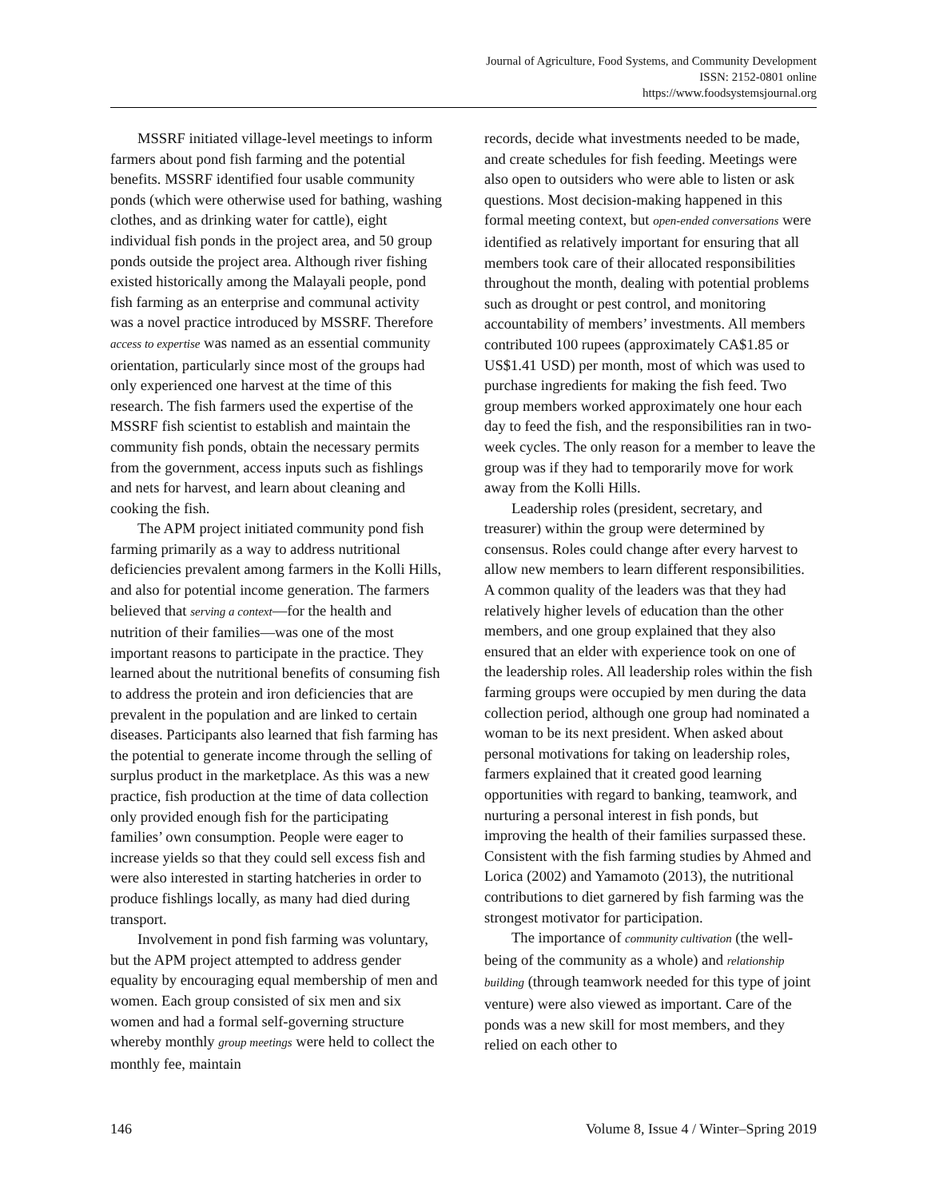Journal of Agriculture, Food Systems, and Community Development
ISSN: 2152-0801 online
https://www.foodsystemsjournal.org
MSSRF initiated village-level meetings to inform farmers about pond fish farming and the potential benefits. MSSRF identified four usable community ponds (which were otherwise used for bathing, washing clothes, and as drinking water for cattle), eight individual fish ponds in the project area, and 50 group ponds outside the project area. Although river fishing existed historically among the Malayali people, pond fish farming as an enterprise and communal activity was a novel practice introduced by MSSRF. Therefore access to expertise was named as an essential community orientation, particularly since most of the groups had only experienced one harvest at the time of this research. The fish farmers used the expertise of the MSSRF fish scientist to establish and maintain the community fish ponds, obtain the necessary permits from the government, access inputs such as fishlings and nets for harvest, and learn about cleaning and cooking the fish.
The APM project initiated community pond fish farming primarily as a way to address nutritional deficiencies prevalent among farmers in the Kolli Hills, and also for potential income generation. The farmers believed that serving a context—for the health and nutrition of their families—was one of the most important reasons to participate in the practice. They learned about the nutritional benefits of consuming fish to address the protein and iron deficiencies that are prevalent in the population and are linked to certain diseases. Participants also learned that fish farming has the potential to generate income through the selling of surplus product in the marketplace. As this was a new practice, fish production at the time of data collection only provided enough fish for the participating families’ own consumption. People were eager to increase yields so that they could sell excess fish and were also interested in starting hatcheries in order to produce fishlings locally, as many had died during transport.
Involvement in pond fish farming was voluntary, but the APM project attempted to address gender equality by encouraging equal membership of men and women. Each group consisted of six men and six women and had a formal self-governing structure whereby monthly group meetings were held to collect the monthly fee, maintain
records, decide what investments needed to be made, and create schedules for fish feeding. Meetings were also open to outsiders who were able to listen or ask questions. Most decision-making happened in this formal meeting context, but open-ended conversations were identified as relatively important for ensuring that all members took care of their allocated responsibilities throughout the month, dealing with potential problems such as drought or pest control, and monitoring accountability of members’ investments. All members contributed 100 rupees (approximately CA$1.85 or US$1.41 USD) per month, most of which was used to purchase ingredients for making the fish feed. Two group members worked approximately one hour each day to feed the fish, and the responsibilities ran in two-week cycles. The only reason for a member to leave the group was if they had to temporarily move for work away from the Kolli Hills.
Leadership roles (president, secretary, and treasurer) within the group were determined by consensus. Roles could change after every harvest to allow new members to learn different responsibilities. A common quality of the leaders was that they had relatively higher levels of education than the other members, and one group explained that they also ensured that an elder with experience took on one of the leadership roles. All leadership roles within the fish farming groups were occupied by men during the data collection period, although one group had nominated a woman to be its next president. When asked about personal motivations for taking on leadership roles, farmers explained that it created good learning opportunities with regard to banking, teamwork, and nurturing a personal interest in fish ponds, but improving the health of their families surpassed these. Consistent with the fish farming studies by Ahmed and Lorica (2002) and Yamamoto (2013), the nutritional contributions to diet garnered by fish farming was the strongest motivator for participation.
The importance of community cultivation (the well-being of the community as a whole) and relationship building (through teamwork needed for this type of joint venture) were also viewed as important. Care of the ponds was a new skill for most members, and they relied on each other to
146 Volume 8, Issue 4 / Winter–Spring 2019